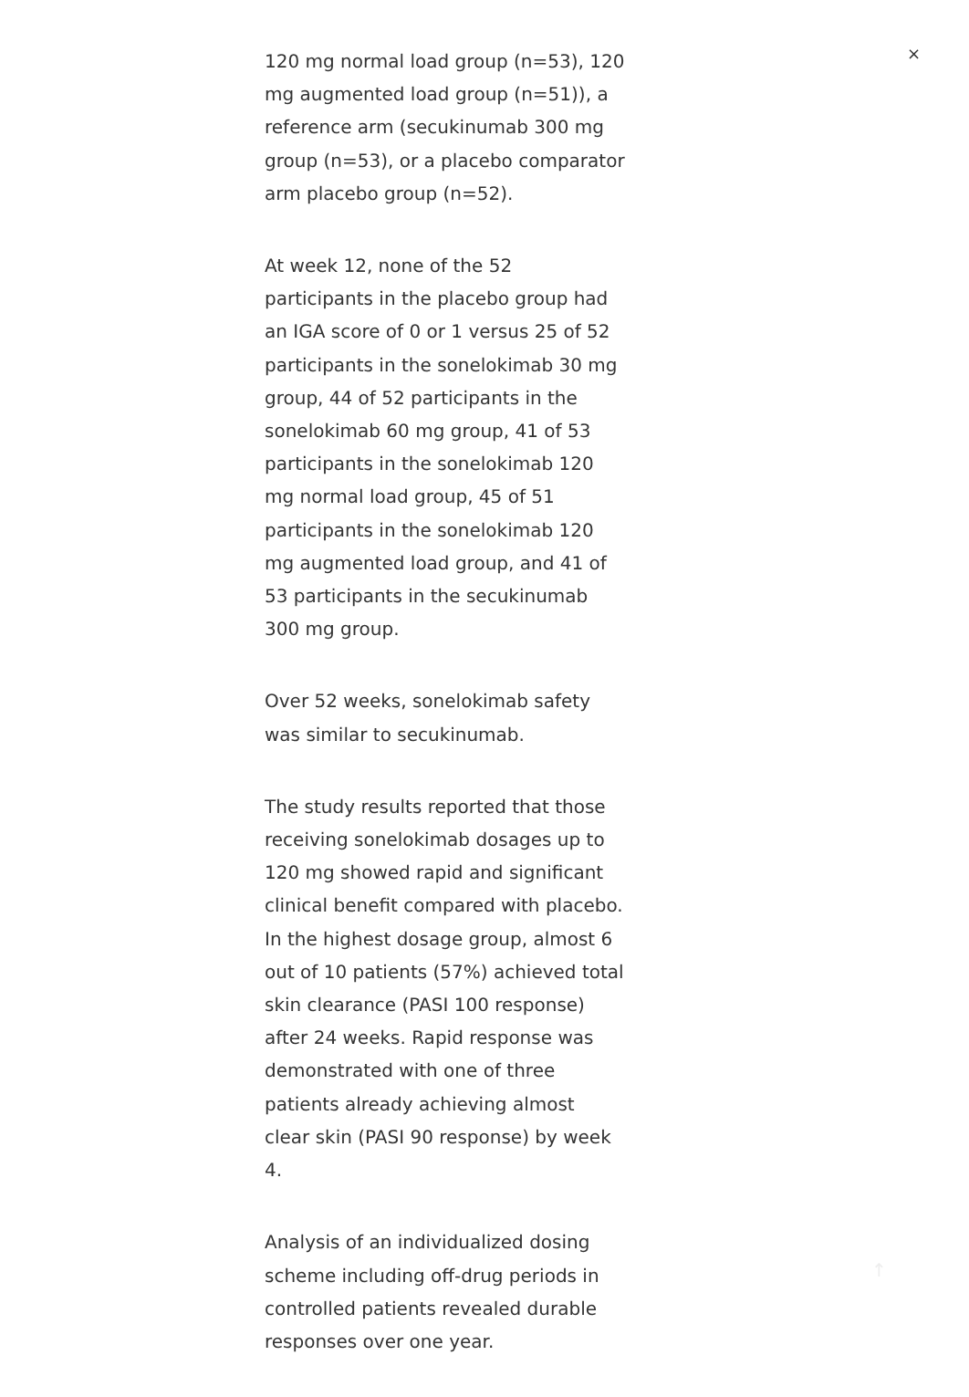120 mg normal load group (n=53), 120 mg augmented load group (n=51)), a reference arm (secukinumab 300 mg group (n=53), or a placebo comparator arm placebo group (n=52).
At week 12, none of the 52 participants in the placebo group had an IGA score of 0 or 1 versus 25 of 52 participants in the sonelokimab 30 mg group, 44 of 52 participants in the sonelokimab 60 mg group, 41 of 53 participants in the sonelokimab 120 mg normal load group, 45 of 51 participants in the sonelokimab 120 mg augmented load group, and 41 of 53 participants in the secukinumab 300 mg group.
Over 52 weeks, sonelokimab safety was similar to secukinumab.
The study results reported that those receiving sonelokimab dosages up to 120 mg showed rapid and significant clinical benefit compared with placebo. In the highest dosage group, almost 6 out of 10 patients (57%) achieved total skin clearance (PASI 100 response) after 24 weeks. Rapid response was demonstrated with one of three patients already achieving almost clear skin (PASI 90 response) by week 4.
Analysis of an individualized dosing scheme including off-drug periods in controlled patients revealed durable responses over one year.
×
↑